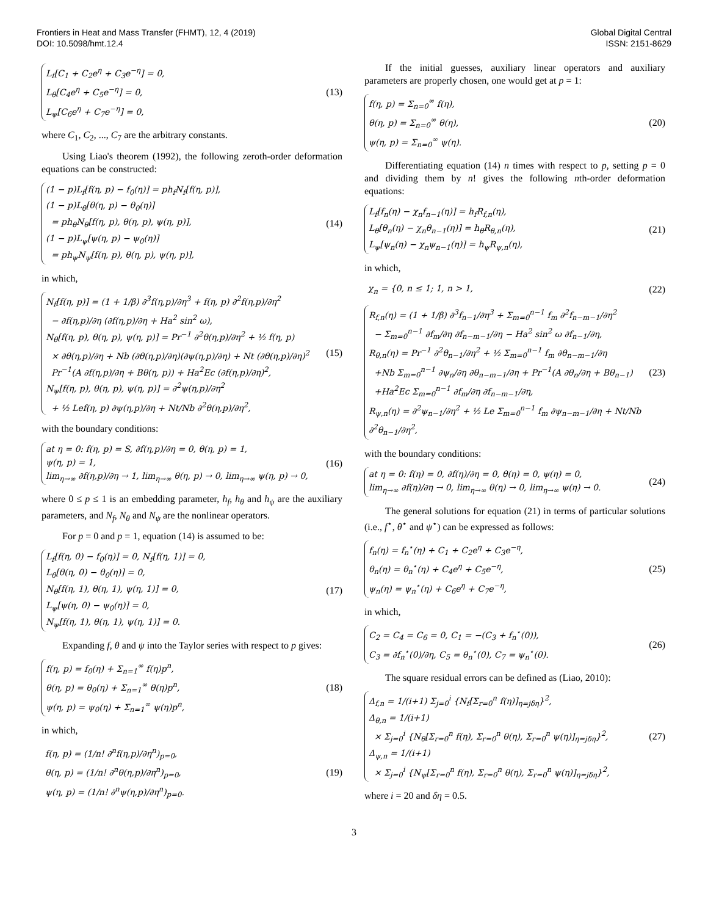Frontiers in Heat and Mass Transfer (FHMT), 12, 4 (2019)
DOI: 10.5098/hmt.12.4
Global Digital Central
ISSN: 2151-8629
L<sub>f</sub>[C<sub>1</sub> + C<sub>2</sub>e<sup>η</sup> + C<sub>3</sub>e<sup>−η</sup>] = 0,
L<sub>θ</sub>[C<sub>4</sub>e<sup>η</sup> + C<sub>5</sub>e<sup>−η</sup>] = 0,
L<sub>ψ</sub>[C<sub>6</sub>e<sup>η</sup> + C<sub>7</sub>e<sup>−η</sup>] = 0,
(13)
where C<sub>1</sub>, C<sub>2</sub>, ..., C<sub>7</sub> are the arbitrary constants.
Using Liao's theorem (1992), the following zeroth-order deformation equations can be constructed:
(1 − p)L<sub>f</sub>[f(η, p) − f<sub>0</sub>(η)] = ph<sub>f</sub>N<sub>f</sub>[f(η, p)],
(1 − p)L<sub>θ</sub>[θ(η, p) − θ<sub>0</sub>(η)]
= ph<sub>θ</sub>N<sub>θ</sub>[f(η, p), θ(η, p), ψ(η, p)],
(1 − p)L<sub>ψ</sub>[ψ(η, p) − ψ<sub>0</sub>(η)]
= ph<sub>ψ</sub>N<sub>ψ</sub>[f(η, p), θ(η, p), ψ(η, p)],
(14)
in which,
N<sub>f</sub>[f(η, p)] = (1 + 1/β) ∂<sup>3</sup>f(η,p)/∂η<sup>3</sup> + f(η, p) ∂<sup>2</sup>f(η,p)/∂η<sup>2</sup>
− ∂f(η,p)/∂η (∂f(η,p)/∂η + Ha<sup>2</sup> sin<sup>2</sup> ω),
N<sub>θ</sub>[f(η, p), θ(η, p), ψ(η, p)] = Pr<sup>−1</sup> ∂<sup>2</sup>θ(η,p)/∂η<sup>2</sup> + ½ f(η, p)
× ∂θ(η,p)/∂η + Nb (∂θ(η,p)/∂η)(∂ψ(η,p)/∂η) + Nt (∂θ(η,p)/∂η)<sup>2</sup>
Pr<sup>−1</sup>(A ∂f(η,p)/∂η + Bθ(η, p)) + Ha<sup>2</sup>Ec (∂f(η,p)/∂η)<sup>2</sup>,
N<sub>ψ</sub>[f(η, p), θ(η, p), ψ(η, p)] = ∂<sup>2</sup>ψ(η,p)/∂η<sup>2</sup>
+ ½ Lef(η, p) ∂ψ(η,p)/∂η + Nt/Nb ∂<sup>2</sup>θ(η,p)/∂η<sup>2</sup>,
(15)
with the boundary conditions:
at η = 0: f(η, p) = S, ∂f(η,p)/∂η = 0, θ(η, p) = 1,
ψ(η, p) = 1,
lim<sub>η→∞</sub> ∂f(η,p)/∂η → 1, lim<sub>η→∞</sub> θ(η, p) → 0, lim<sub>η→∞</sub> ψ(η, p) → 0,
(16)
where 0 ≤ p ≤ 1 is an embedding parameter, h<sub>f</sub>, h<sub>θ</sub> and h<sub>ψ</sub> are the auxiliary parameters, and N<sub>f</sub>, N<sub>θ</sub> and N<sub>ψ</sub> are the nonlinear operators.
For p = 0 and p = 1, equation (14) is assumed to be:
L<sub>f</sub>[f(η, 0) − f<sub>0</sub>(η)] = 0, N<sub>f</sub>[f(η, 1)] = 0,
L<sub>θ</sub>[θ(η, 0) − θ<sub>0</sub>(η)] = 0,
N<sub>θ</sub>[f(η, 1), θ(η, 1), ψ(η, 1)] = 0,
L<sub>ψ</sub>[ψ(η, 0) − ψ<sub>0</sub>(η)] = 0,
N<sub>ψ</sub>[f(η, 1), θ(η, 1), ψ(η, 1)] = 0.
(17)
Expanding f, θ and ψ into the Taylor series with respect to p gives:
f(η, p) = f<sub>0</sub>(η) + Σ<sub>n=1</sub><sup>∞</sup> f(η)p<sup>n</sup>,
θ(η, p) = θ<sub>0</sub>(η) + Σ<sub>n=1</sub><sup>∞</sup> θ(η)p<sup>n</sup>,
ψ(η, p) = ψ<sub>0</sub>(η) + Σ<sub>n=1</sub><sup>∞</sup> ψ(η)p<sup>n</sup>,
(18)
in which,
f(η, p) = (1/n! ∂<sup>n</sup>f(η,p)/∂η<sup>n</sup>)<sub>p=0</sub>,
θ(η, p) = (1/n! ∂<sup>n</sup>θ(η,p)/∂η<sup>n</sup>)<sub>p=0</sub>,
ψ(η, p) = (1/n! ∂<sup>n</sup>ψ(η,p)/∂η<sup>n</sup>)<sub>p=0</sub>.
(19)
If the initial guesses, auxiliary linear operators and auxiliary parameters are properly chosen, one would get at p = 1:
f(η, p) = Σ<sub>n=0</sub><sup>∞</sup> f(η),
θ(η, p) = Σ<sub>n=0</sub><sup>∞</sup> θ(η),
ψ(η, p) = Σ<sub>n=0</sub><sup>∞</sup> ψ(η).
(20)
Differentiating equation (14) n times with respect to p, setting p = 0 and dividing them by n! gives the following nth-order deformation equations:
L<sub>f</sub>[f<sub>n</sub>(η) − χ<sub>n</sub>f<sub>n−1</sub>(η)] = h<sub>f</sub>R<sub>f,n</sub>(η),
L<sub>θ</sub>[θ<sub>n</sub>(η) − χ<sub>n</sub>θ<sub>n−1</sub>(η)] = h<sub>θ</sub>R<sub>θ,n</sub>(η),
L<sub>ψ</sub>[ψ<sub>n</sub>(η) − χ<sub>n</sub>ψ<sub>n−1</sub>(η)] = h<sub>ψ</sub>R<sub>ψ,n</sub>(η),
(21)
in which,
χ<sub>n</sub> = {0, n ≤ 1; 1, n > 1, (22)
R<sub>f,n</sub>(η) = (1 + 1/β) ∂<sup>3</sup>f<sub>n−1</sub>/∂η<sup>3</sup> + Σ<sub>m=0</sub><sup>n−1</sup> f<sub>m</sub> ∂<sup>2</sup>f<sub>n−m−1</sub>/∂η<sup>2</sup>
− Σ<sub>m=0</sub><sup>n−1</sup> ∂f<sub>m</sub>/∂η ∂f<sub>n−m−1</sub>/∂η − Ha<sup>2</sup> sin<sup>2</sup> ω ∂f<sub>n−1</sub>/∂η,
R<sub>θ,n</sub>(η) = Pr<sup>−1</sup> ∂<sup>2</sup>θ<sub>n−1</sub>/∂η<sup>2</sup> + ½ Σ<sub>m=0</sub><sup>n−1</sup> f<sub>m</sub> ∂θ<sub>n−m−1</sub>/∂η
+Nb Σ<sub>m=0</sub><sup>n−1</sup> ∂ψ<sub>n</sub>/∂η ∂θ<sub>n−m−1</sub>/∂η + Pr<sup>−1</sup>(A ∂θ<sub>n</sub>/∂η + Bθ<sub>n−1</sub>)
+Ha<sup>2</sup>Ec Σ<sub>m=0</sub><sup>n−1</sup> ∂f<sub>m</sub>/∂η ∂f<sub>n−m−1</sub>/∂η,
R<sub>ψ,n</sub>(η) = ∂<sup>2</sup>ψ<sub>n−1</sub>/∂η<sup>2</sup> + ½ Le Σ<sub>m=0</sub><sup>n−1</sup> f<sub>m</sub> ∂ψ<sub>n−m−1</sub>/∂η + Nt/Nb ∂<sup>2</sup>θ<sub>n−1</sub>/∂η<sup>2</sup>,
(23)
with the boundary conditions:
at η = 0: f(η) = 0, ∂f(η)/∂η = 0, θ(η) = 0, ψ(η) = 0,
lim<sub>η→∞</sub> ∂f(η)/∂η → 0, lim<sub>η→∞</sub> θ(η) → 0, lim<sub>η→∞</sub> ψ(η) → 0.
(24)
The general solutions for equation (21) in terms of particular solutions (i.e., f<sup>⋆</sup>, θ<sup>⋆</sup> and ψ<sup>⋆</sup>) can be expressed as follows:
f<sub>n</sub>(η) = f<sub>n</sub><sup>⋆</sup>(η) + C<sub>1</sub> + C<sub>2</sub>e<sup>η</sup> + C<sub>3</sub>e<sup>−η</sup>,
θ<sub>n</sub>(η) = θ<sub>n</sub><sup>⋆</sup>(η) + C<sub>4</sub>e<sup>η</sup> + C<sub>5</sub>e<sup>−η</sup>,
ψ<sub>n</sub>(η) = ψ<sub>n</sub><sup>⋆</sup>(η) + C<sub>6</sub>e<sup>η</sup> + C<sub>7</sub>e<sup>−η</sup>,
(25)
in which,
C<sub>2</sub> = C<sub>4</sub> = C<sub>6</sub> = 0, C<sub>1</sub> = −(C<sub>3</sub> + f<sub>n</sub><sup>⋆</sup>(0)),
C<sub>3</sub> = ∂f<sub>n</sub><sup>⋆</sup>(0)/∂η, C<sub>5</sub> = θ<sub>n</sub><sup>⋆</sup>(0), C<sub>7</sub> = ψ<sub>n</sub><sup>⋆</sup>(0).
(26)
The square residual errors can be defined as (Liao, 2010):
Δ<sub>f,n</sub> = 1/(i+1) Σ<sub>j=0</sub><sup>i</sup> {N<sub>f</sub>[Σ<sub>r=0</sub><sup>n</sup> f(η)]<sub>η=jδη</sub>}<sup>2</sup>,
Δ<sub>θ,n</sub> = 1/(i+1)
× Σ<sub>j=0</sub><sup>i</sup> {N<sub>θ</sub>[Σ<sub>r=0</sub><sup>n</sup> f(η), Σ<sub>r=0</sub><sup>n</sup> θ(η), Σ<sub>r=0</sub><sup>n</sup> ψ(η)]<sub>η=jδη</sub>}<sup>2</sup>,
Δ<sub>ψ,n</sub> = 1/(i+1)
× Σ<sub>j=0</sub><sup>i</sup> {N<sub>ψ</sub>[Σ<sub>r=0</sub><sup>n</sup> f(η), Σ<sub>r=0</sub><sup>n</sup> θ(η), Σ<sub>r=0</sub><sup>n</sup> ψ(η)]<sub>η=jδη</sub>}<sup>2</sup>,
(27)
where i = 20 and δη = 0.5.
3